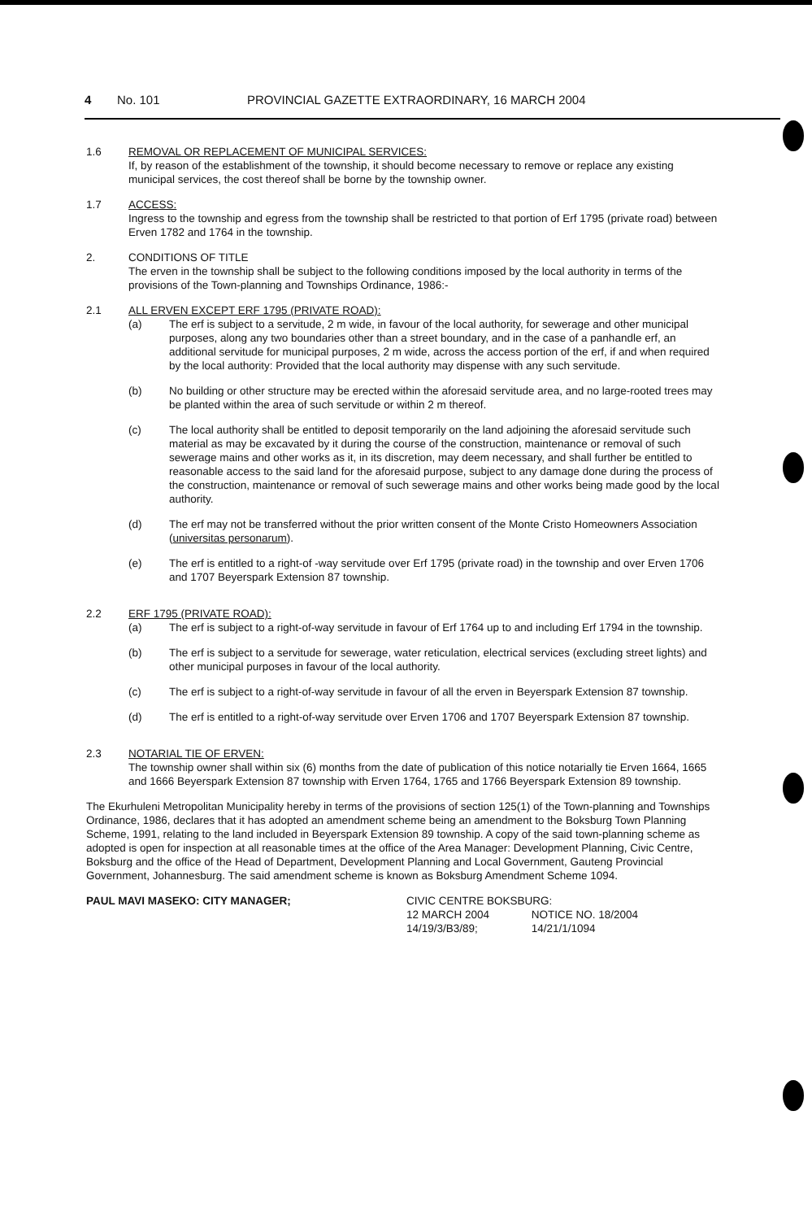4 No. 101 PROVINCIAL GAZETTE EXTRAORDINARY, 16 MARCH 2004
1.6 REMOVAL OR REPLACEMENT OF MUNICIPAL SERVICES:
If, by reason of the establishment of the township, it should become necessary to remove or replace any existing municipal services, the cost thereof shall be borne by the township owner.
1.7 ACCESS:
Ingress to the township and egress from the township shall be restricted to that portion of Erf 1795 (private road) between Erven 1782 and 1764 in the township.
2. CONDITIONS OF TITLE
The erven in the township shall be subject to the following conditions imposed by the local authority in terms of the provisions of the Town-planning and Townships Ordinance, 1986:-
2.1 ALL ERVEN EXCEPT ERF 1795 (PRIVATE ROAD):
(a) The erf is subject to a servitude, 2 m wide, in favour of the local authority, for sewerage and other municipal purposes, along any two boundaries other than a street boundary, and in the case of a panhandle erf, an additional servitude for municipal purposes, 2 m wide, across the access portion of the erf, if and when required by the local authority: Provided that the local authority may dispense with any such servitude.
(b) No building or other structure may be erected within the aforesaid servitude area, and no large-rooted trees may be planted within the area of such servitude or within 2 m thereof.
(c) The local authority shall be entitled to deposit temporarily on the land adjoining the aforesaid servitude such material as may be excavated by it during the course of the construction, maintenance or removal of such sewerage mains and other works as it, in its discretion, may deem necessary, and shall further be entitled to reasonable access to the said land for the aforesaid purpose, subject to any damage done during the process of the construction, maintenance or removal of such sewerage mains and other works being made good by the local authority.
(d) The erf may not be transferred without the prior written consent of the Monte Cristo Homeowners Association (universitas personarum).
(e) The erf is entitled to a right-of -way servitude over Erf 1795 (private road) in the township and over Erven 1706 and 1707 Beyerspark Extension 87 township.
2.2 ERF 1795 (PRIVATE ROAD):
(a) The erf is subject to a right-of-way servitude in favour of Erf 1764 up to and including Erf 1794 in the township.
(b) The erf is subject to a servitude for sewerage, water reticulation, electrical services (excluding street lights) and other municipal purposes in favour of the local authority.
(c) The erf is subject to a right-of-way servitude in favour of all the erven in Beyerspark Extension 87 township.
(d) The erf is entitled to a right-of-way servitude over Erven 1706 and 1707 Beyerspark Extension 87 township.
2.3 NOTARIAL TIE OF ERVEN:
The township owner shall within six (6) months from the date of publication of this notice notarially tie Erven 1664, 1665 and 1666 Beyerspark Extension 87 township with Erven 1764, 1765 and 1766 Beyerspark Extension 89 township.
The Ekurhuleni Metropolitan Municipality hereby in terms of the provisions of section 125(1) of the Town-planning and Townships Ordinance, 1986, declares that it has adopted an amendment scheme being an amendment to the Boksburg Town Planning Scheme, 1991, relating to the land included in Beyerspark Extension 89 township. A copy of the said town-planning scheme as adopted is open for inspection at all reasonable times at the office of the Area Manager: Development Planning, Civic Centre, Boksburg and the office of the Head of Department, Development Planning and Local Government, Gauteng Provincial Government, Johannesburg. The said amendment scheme is known as Boksburg Amendment Scheme 1094.
PAUL MAVI MASEKO: CITY MANAGER; CIVIC CENTRE BOKSBURG:
12 MARCH 2004 NOTICE NO. 18/2004
14/19/3/B3/89; 14/21/1/1094